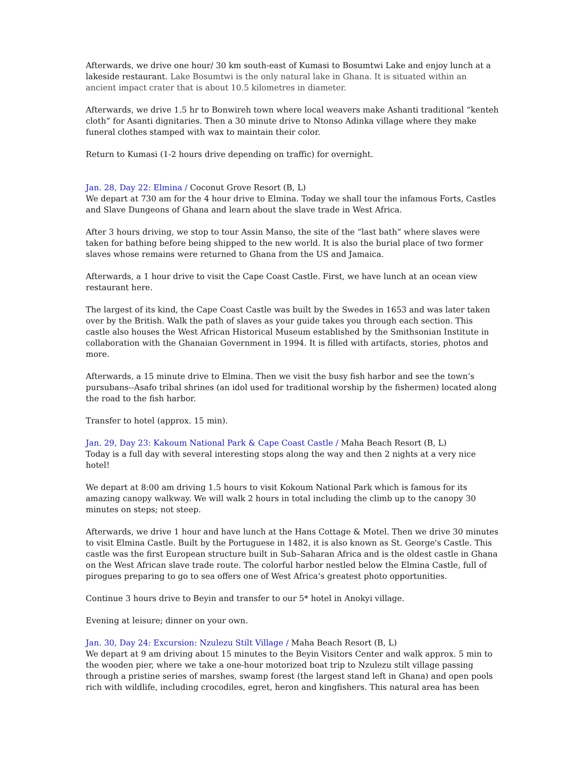Afterwards, we drive one hour/ 30 km south-east of Kumasi to Bosumtwi Lake and enjoy lunch at a lakeside restaurant. Lake Bosumtwi is the only natural lake in Ghana. It is situated within an ancient impact crater that is about 10.5 kilometres in diameter.
Afterwards, we drive 1.5 hr to Bonwireh town where local weavers make Ashanti traditional “kenteh cloth” for Asanti dignitaries. Then a 30 minute drive to Ntonso Adinka village where they make funeral clothes stamped with wax to maintain their color.
Return to Kumasi (1-2 hours drive depending on traffic) for overnight.
Jan. 28, Day 22: Elmina / Coconut Grove Resort (B, L)
We depart at 730 am for the 4 hour drive to Elmina. Today we shall tour the infamous Forts, Castles and Slave Dungeons of Ghana and learn about the slave trade in West Africa.
After 3 hours driving, we stop to tour Assin Manso, the site of the “last bath” where slaves were taken for bathing before being shipped to the new world. It is also the burial place of two former slaves whose remains were returned to Ghana from the US and Jamaica.
Afterwards, a 1 hour drive to visit the Cape Coast Castle. First, we have lunch at an ocean view restaurant here.
The largest of its kind, the Cape Coast Castle was built by the Swedes in 1653 and was later taken over by the British. Walk the path of slaves as your guide takes you through each section. This castle also houses the West African Historical Museum established by the Smithsonian Institute in collaboration with the Ghanaian Government in 1994. It is filled with artifacts, stories, photos and more.
Afterwards, a 15 minute drive to Elmina. Then we visit the busy fish harbor and see the town’s pursubans--Asafo tribal shrines (an idol used for traditional worship by the fishermen) located along the road to the fish harbor.
Transfer to hotel (approx. 15 min).
Jan. 29, Day 23: Kakoum National Park & Cape Coast Castle / Maha Beach Resort (B, L)
Today is a full day with several interesting stops along the way and then 2 nights at a very nice hotel!
We depart at 8:00 am driving 1.5 hours to visit Kokoum National Park which is famous for its amazing canopy walkway. We will walk 2 hours in total including the climb up to the canopy 30 minutes on steps; not steep.
Afterwards, we drive 1 hour and have lunch at the Hans Cottage & Motel. Then we drive 30 minutes to visit Elmina Castle. Built by the Portuguese in 1482, it is also known as St. George's Castle. This castle was the first European structure built in Sub–Saharan Africa and is the oldest castle in Ghana on the West African slave trade route. The colorful harbor nestled below the Elmina Castle, full of pirogues preparing to go to sea offers one of West Africa’s greatest photo opportunities.
Continue 3 hours drive to Beyin and transfer to our 5* hotel in Anokyi village.
Evening at leisure; dinner on your own.
Jan. 30, Day 24: Excursion: Nzulezu Stilt Village / Maha Beach Resort (B, L)
We depart at 9 am driving about 15 minutes to the Beyin Visitors Center and walk approx. 5 min to the wooden pier, where we take a one-hour motorized boat trip to Nzulezu stilt village passing through a pristine series of marshes, swamp forest (the largest stand left in Ghana) and open pools rich with wildlife, including crocodiles, egret, heron and kingfishers. This natural area has been